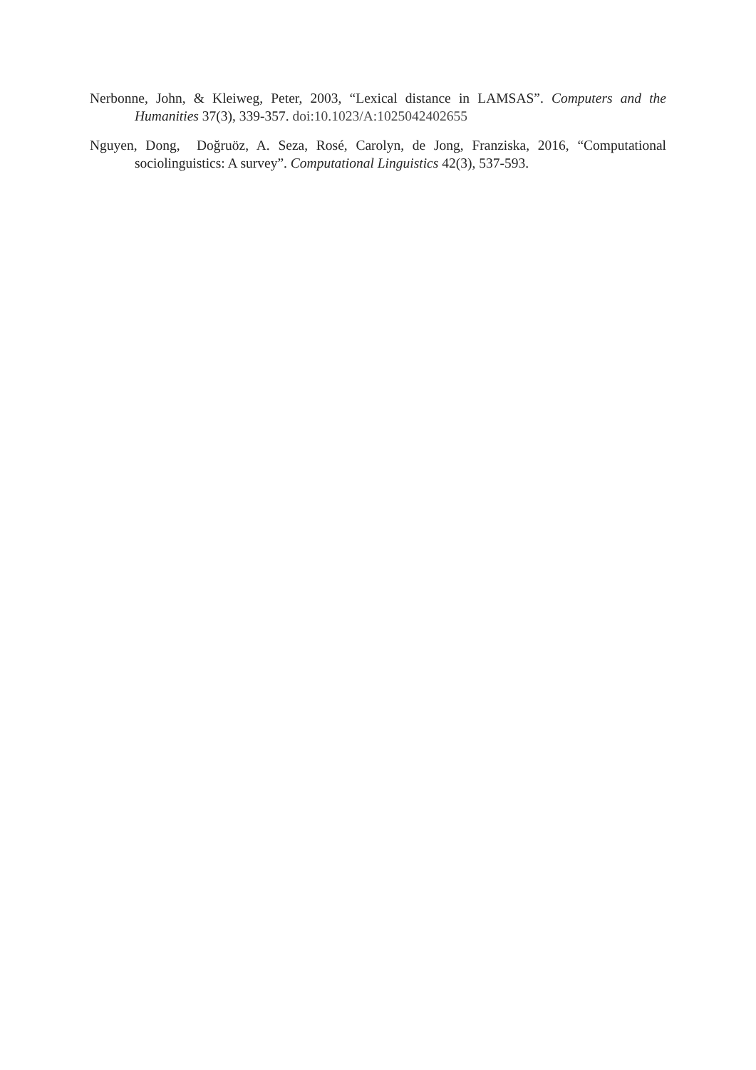Nerbonne, John, & Kleiweg, Peter, 2003, “Lexical distance in LAMSAS”. Computers and the Humanities 37(3), 339-357. doi:10.1023/A:1025042402655
Nguyen, Dong, Doğruöz, A. Seza, Rosé, Carolyn, de Jong, Franziska, 2016, “Computational sociolinguistics: A survey”. Computational Linguistics 42(3), 537-593.